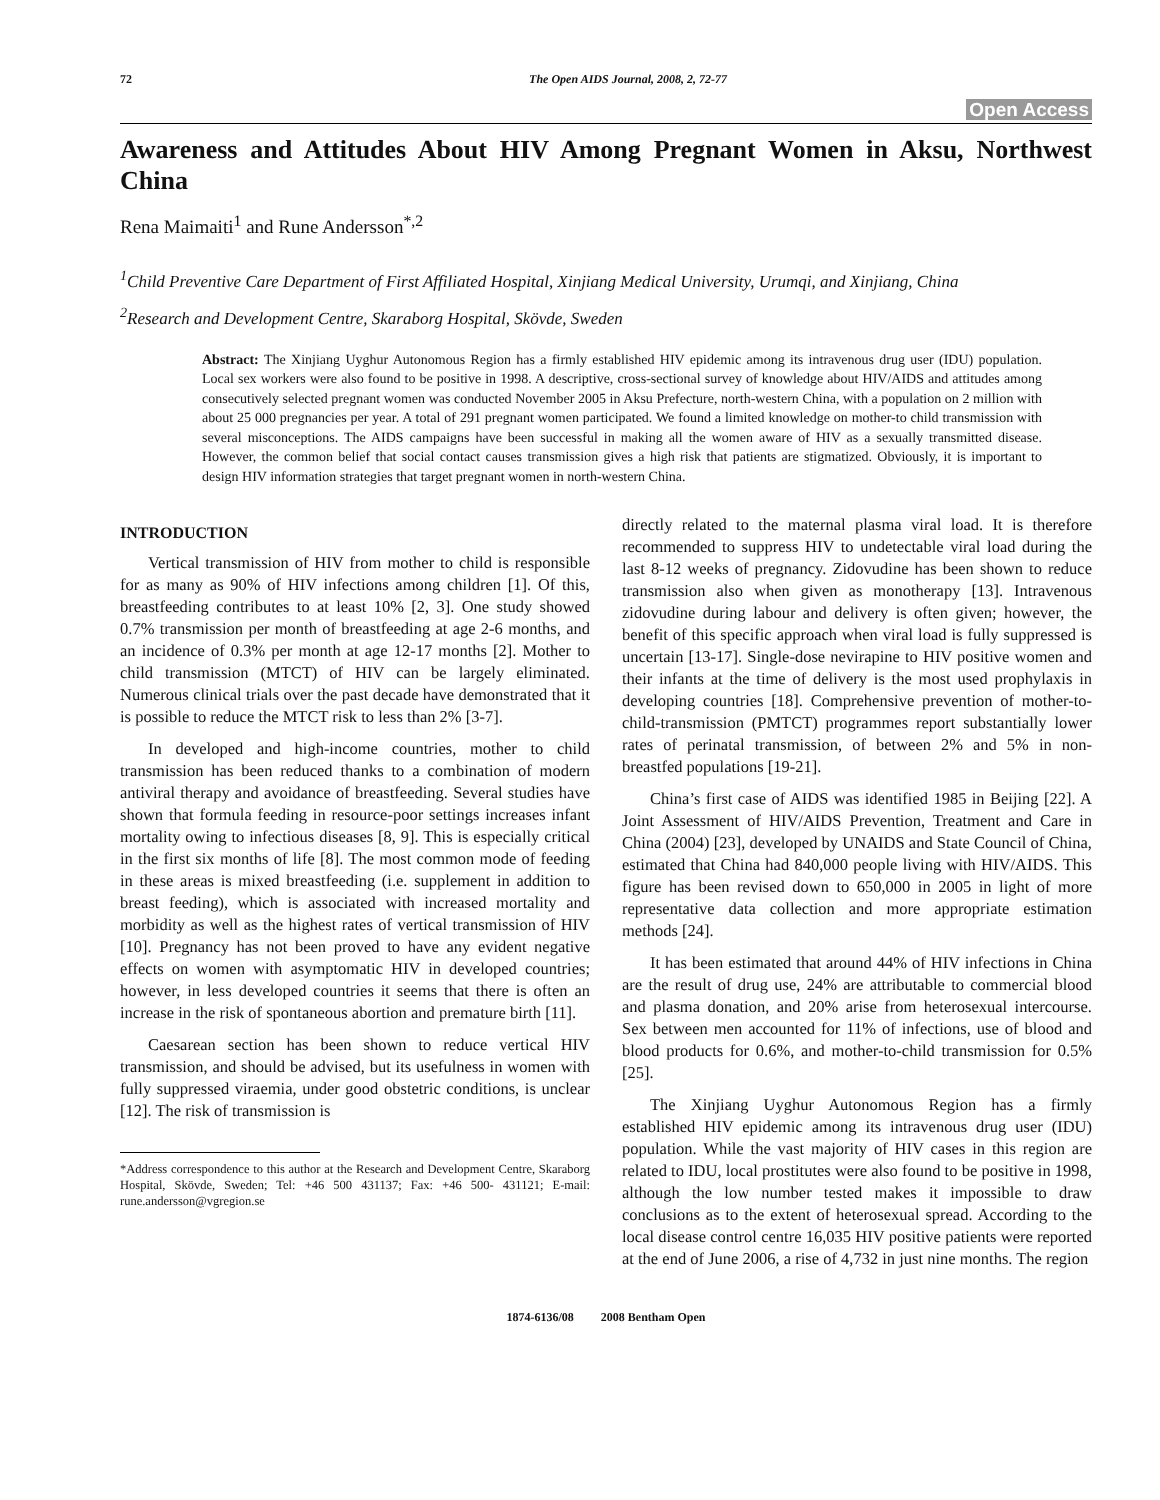72 The Open AIDS Journal, 2008, 2, 72-77
Open Access
Awareness and Attitudes About HIV Among Pregnant Women in Aksu, Northwest China
Rena Maimaiti<sup>1</sup> and Rune Andersson<sup>*,2</sup>
<sup>1</sup> Child Preventive Care Department of First Affiliated Hospital, Xinjiang Medical University, Urumqi, and Xinjiang, China
<sup>2</sup> Research and Development Centre, Skaraborg Hospital, Skövde, Sweden
Abstract: The Xinjiang Uyghur Autonomous Region has a firmly established HIV epidemic among its intravenous drug user (IDU) population. Local sex workers were also found to be positive in 1998. A descriptive, cross-sectional survey of knowledge about HIV/AIDS and attitudes among consecutively selected pregnant women was conducted November 2005 in Aksu Prefecture, north-western China, with a population on 2 million with about 25 000 pregnancies per year. A total of 291 pregnant women participated. We found a limited knowledge on mother-to child transmission with several misconceptions. The AIDS campaigns have been successful in making all the women aware of HIV as a sexually transmitted disease. However, the common belief that social contact causes transmission gives a high risk that patients are stigmatized. Obviously, it is important to design HIV information strategies that target pregnant women in north-western China.
INTRODUCTION
Vertical transmission of HIV from mother to child is responsible for as many as 90% of HIV infections among children [1]. Of this, breastfeeding contributes to at least 10% [2, 3]. One study showed 0.7% transmission per month of breastfeeding at age 2-6 months, and an incidence of 0.3% per month at age 12-17 months [2]. Mother to child transmission (MTCT) of HIV can be largely eliminated. Numerous clinical trials over the past decade have demonstrated that it is possible to reduce the MTCT risk to less than 2% [3-7].
In developed and high-income countries, mother to child transmission has been reduced thanks to a combination of modern antiviral therapy and avoidance of breastfeeding. Several studies have shown that formula feeding in resource-poor settings increases infant mortality owing to infectious diseases [8, 9]. This is especially critical in the first six months of life [8]. The most common mode of feeding in these areas is mixed breastfeeding (i.e. supplement in addition to breast feeding), which is associated with increased mortality and morbidity as well as the highest rates of vertical transmission of HIV [10]. Pregnancy has not been proved to have any evident negative effects on women with asymptomatic HIV in developed countries; however, in less developed countries it seems that there is often an increase in the risk of spontaneous abortion and premature birth [11].
Caesarean section has been shown to reduce vertical HIV transmission, and should be advised, but its usefulness in women with fully suppressed viraemia, under good obstetric conditions, is unclear [12]. The risk of transmission is
*Address correspondence to this author at the Research and Development Centre, Skaraborg Hospital, Skövde, Sweden; Tel: +46 500 431137; Fax: +46 500- 431121; E-mail: rune.andersson@vgregion.se
directly related to the maternal plasma viral load. It is therefore recommended to suppress HIV to undetectable viral load during the last 8-12 weeks of pregnancy. Zidovudine has been shown to reduce transmission also when given as monotherapy [13]. Intravenous zidovudine during labour and delivery is often given; however, the benefit of this specific approach when viral load is fully suppressed is uncertain [13-17]. Single-dose nevirapine to HIV positive women and their infants at the time of delivery is the most used prophylaxis in developing countries [18]. Comprehensive prevention of mother-to-child-transmission (PMTCT) programmes report substantially lower rates of perinatal transmission, of between 2% and 5% in non-breastfed populations [19-21].
China’s first case of AIDS was identified 1985 in Beijing [22]. A Joint Assessment of HIV/AIDS Prevention, Treatment and Care in China (2004) [23], developed by UNAIDS and State Council of China, estimated that China had 840,000 people living with HIV/AIDS. This figure has been revised down to 650,000 in 2005 in light of more representative data collection and more appropriate estimation methods [24].
It has been estimated that around 44% of HIV infections in China are the result of drug use, 24% are attributable to commercial blood and plasma donation, and 20% arise from heterosexual intercourse. Sex between men accounted for 11% of infections, use of blood and blood products for 0.6%, and mother-to-child transmission for 0.5% [25].
The Xinjiang Uyghur Autonomous Region has a firmly established HIV epidemic among its intravenous drug user (IDU) population. While the vast majority of HIV cases in this region are related to IDU, local prostitutes were also found to be positive in 1998, although the low number tested makes it impossible to draw conclusions as to the extent of heterosexual spread. According to the local disease control centre 16,035 HIV positive patients were reported at the end of June 2006, a rise of 4,732 in just nine months. The region
1874-6136/08 2008 Bentham Open